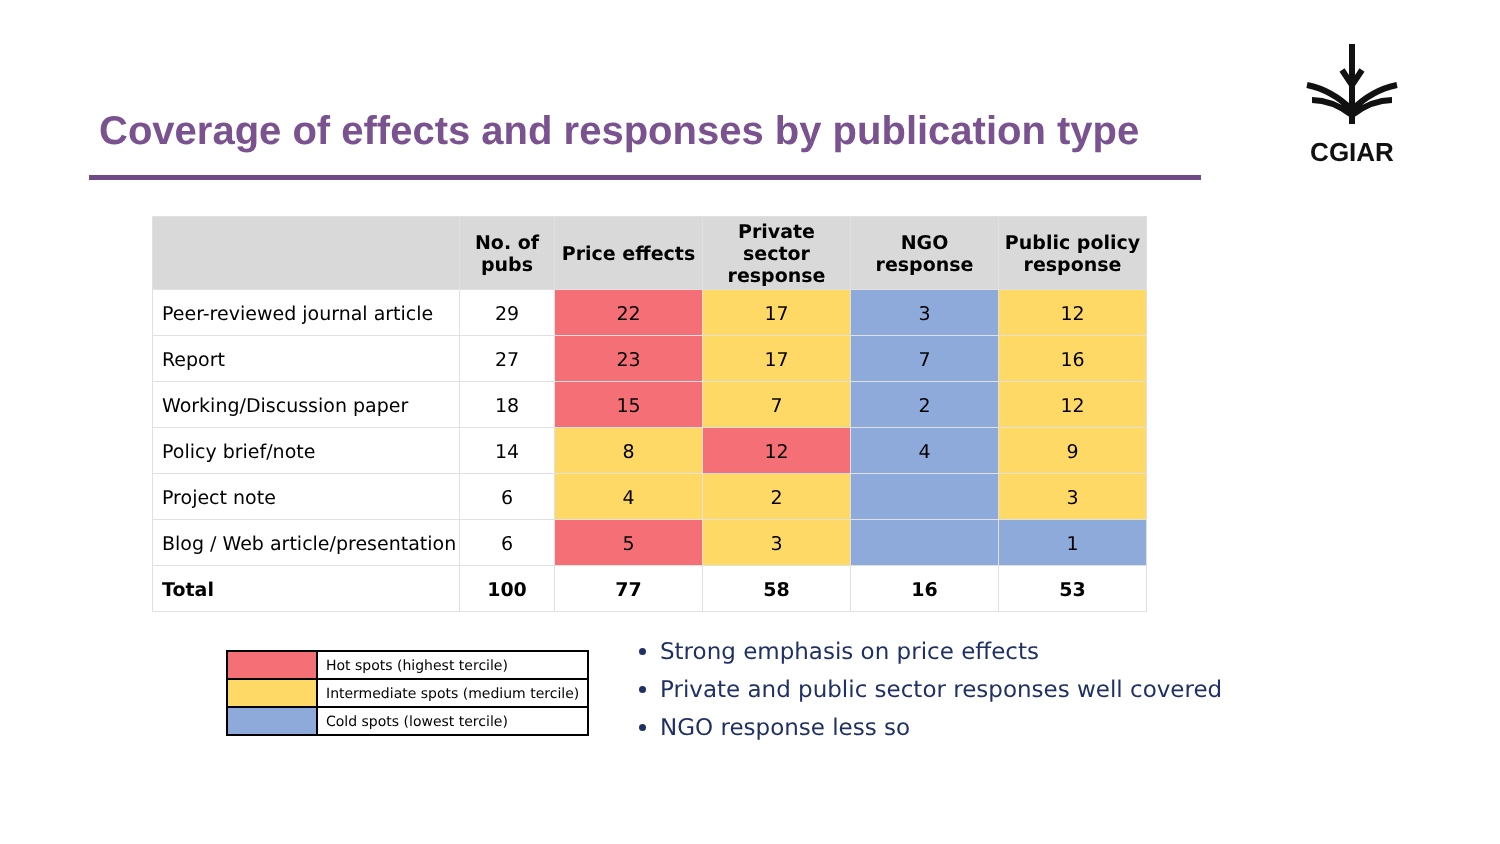Coverage of effects and responses by publication type
CGIAR
| | No. of pubs | Price effects | Private sector response | NGO response | Public policy response |
| --- | --- | --- | --- | --- | --- |
| Peer-reviewed journal article | 29 | 22 | 17 | 3 | 12 |
| Report | 27 | 23 | 17 | 7 | 16 |
| Working/Discussion paper | 18 | 15 | 7 | 2 | 12 |
| Policy brief/note | 14 | 8 | 12 | 4 | 9 |
| Project note | 6 | 4 | 2 | | 3 |
| Blog / Web article/presentation | 6 | 5 | 3 | | 1 |
| Total | 100 | 77 | 58 | 16 | 53 |
| | Hot spots (highest tercile) |
| | Intermediate spots (medium tercile) |
| | Cold spots (lowest tercile) |
Strong emphasis on price effects
Private and public sector responses well covered
NGO response less so